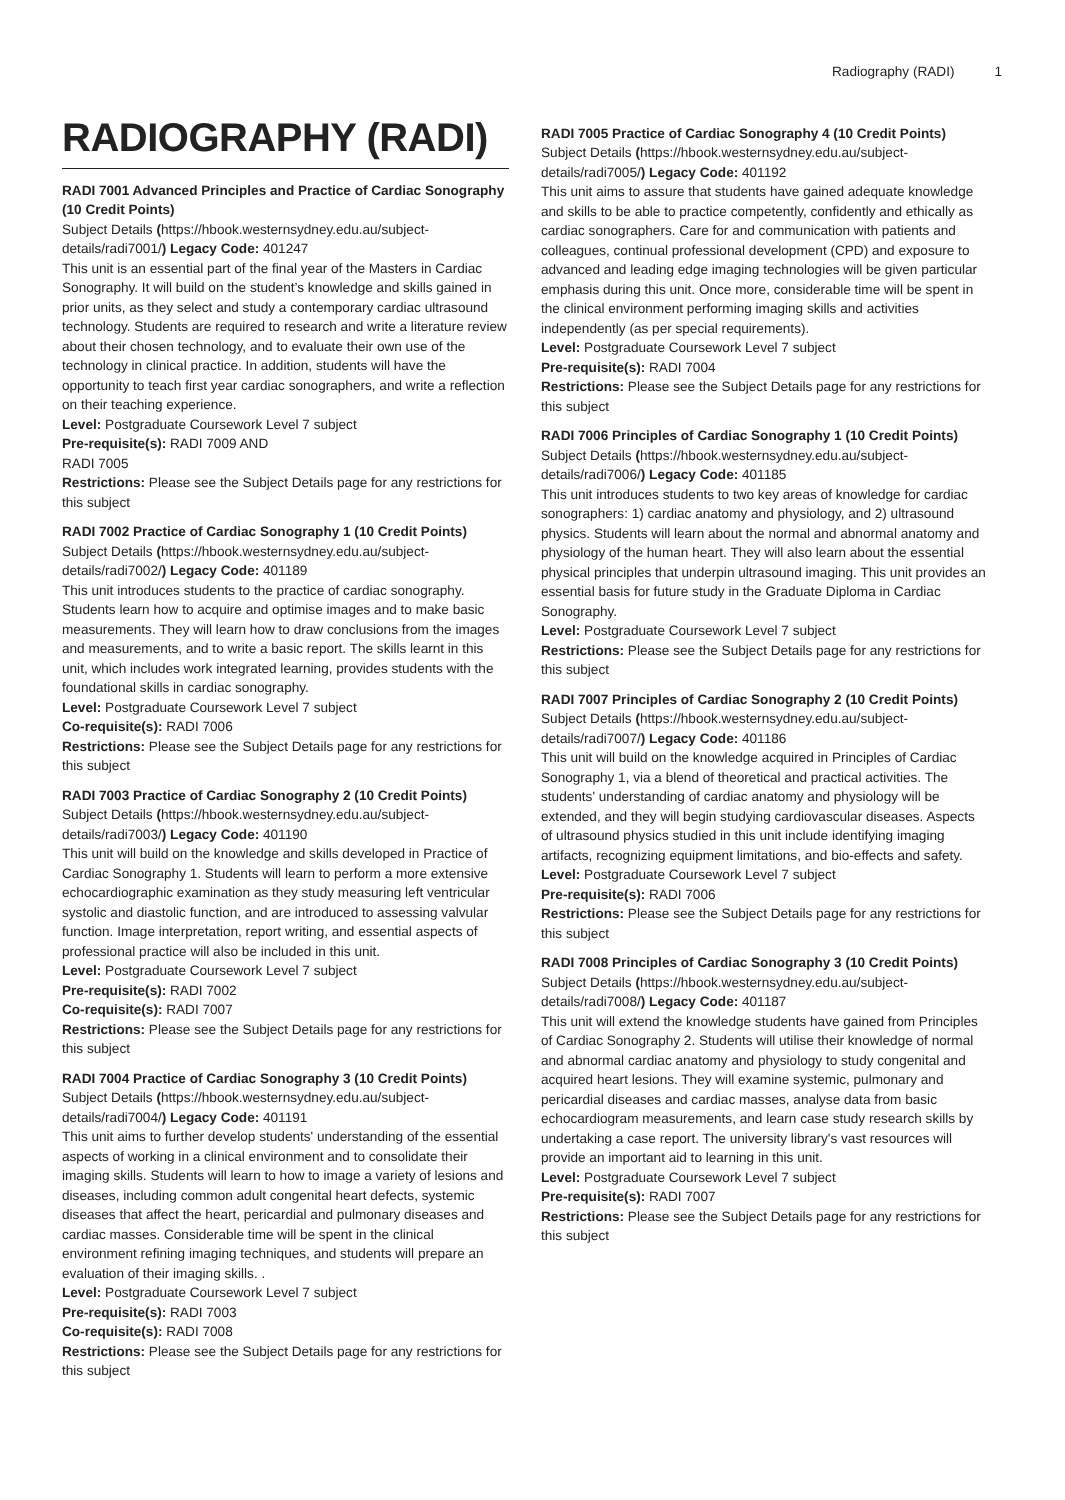Radiography (RADI) 1
RADIOGRAPHY (RADI)
RADI 7001 Advanced Principles and Practice of Cardiac Sonography (10 Credit Points)
Subject Details (https://hbook.westernsydney.edu.au/subject-details/radi7001/) Legacy Code: 401247
This unit is an essential part of the final year of the Masters in Cardiac Sonography. It will build on the student’s knowledge and skills gained in prior units, as they select and study a contemporary cardiac ultrasound technology. Students are required to research and write a literature review about their chosen technology, and to evaluate their own use of the technology in clinical practice. In addition, students will have the opportunity to teach first year cardiac sonographers, and write a reflection on their teaching experience.
Level: Postgraduate Coursework Level 7 subject
Pre-requisite(s): RADI 7009 AND
RADI 7005
Restrictions: Please see the Subject Details page for any restrictions for this subject
RADI 7002 Practice of Cardiac Sonography 1 (10 Credit Points)
Subject Details (https://hbook.westernsydney.edu.au/subject-details/radi7002/) Legacy Code: 401189
This unit introduces students to the practice of cardiac sonography. Students learn how to acquire and optimise images and to make basic measurements. They will learn how to draw conclusions from the images and measurements, and to write a basic report. The skills learnt in this unit, which includes work integrated learning, provides students with the foundational skills in cardiac sonography.
Level: Postgraduate Coursework Level 7 subject
Co-requisite(s): RADI 7006
Restrictions: Please see the Subject Details page for any restrictions for this subject
RADI 7003 Practice of Cardiac Sonography 2 (10 Credit Points)
Subject Details (https://hbook.westernsydney.edu.au/subject-details/radi7003/) Legacy Code: 401190
This unit will build on the knowledge and skills developed in Practice of Cardiac Sonography 1. Students will learn to perform a more extensive echocardiographic examination as they study measuring left ventricular systolic and diastolic function, and are introduced to assessing valvular function. Image interpretation, report writing, and essential aspects of professional practice will also be included in this unit.
Level: Postgraduate Coursework Level 7 subject
Pre-requisite(s): RADI 7002
Co-requisite(s): RADI 7007
Restrictions: Please see the Subject Details page for any restrictions for this subject
RADI 7004 Practice of Cardiac Sonography 3 (10 Credit Points)
Subject Details (https://hbook.westernsydney.edu.au/subject-details/radi7004/) Legacy Code: 401191
This unit aims to further develop students' understanding of the essential aspects of working in a clinical environment and to consolidate their imaging skills. Students will learn to how to image a variety of lesions and diseases, including common adult congenital heart defects, systemic diseases that affect the heart, pericardial and pulmonary diseases and cardiac masses. Considerable time will be spent in the clinical environment refining imaging techniques, and students will prepare an evaluation of their imaging skills. .
Level: Postgraduate Coursework Level 7 subject
Pre-requisite(s): RADI 7003
Co-requisite(s): RADI 7008
Restrictions: Please see the Subject Details page for any restrictions for this subject
RADI 7005 Practice of Cardiac Sonography 4 (10 Credit Points)
Subject Details (https://hbook.westernsydney.edu.au/subject-details/radi7005/) Legacy Code: 401192
This unit aims to assure that students have gained adequate knowledge and skills to be able to practice competently, confidently and ethically as cardiac sonographers. Care for and communication with patients and colleagues, continual professional development (CPD) and exposure to advanced and leading edge imaging technologies will be given particular emphasis during this unit. Once more, considerable time will be spent in the clinical environment performing imaging skills and activities independently (as per special requirements).
Level: Postgraduate Coursework Level 7 subject
Pre-requisite(s): RADI 7004
Restrictions: Please see the Subject Details page for any restrictions for this subject
RADI 7006 Principles of Cardiac Sonography 1 (10 Credit Points)
Subject Details (https://hbook.westernsydney.edu.au/subject-details/radi7006/) Legacy Code: 401185
This unit introduces students to two key areas of knowledge for cardiac sonographers: 1) cardiac anatomy and physiology, and 2) ultrasound physics. Students will learn about the normal and abnormal anatomy and physiology of the human heart. They will also learn about the essential physical principles that underpin ultrasound imaging. This unit provides an essential basis for future study in the Graduate Diploma in Cardiac Sonography.
Level: Postgraduate Coursework Level 7 subject
Restrictions: Please see the Subject Details page for any restrictions for this subject
RADI 7007 Principles of Cardiac Sonography 2 (10 Credit Points)
Subject Details (https://hbook.westernsydney.edu.au/subject-details/radi7007/) Legacy Code: 401186
This unit will build on the knowledge acquired in Principles of Cardiac Sonography 1, via a blend of theoretical and practical activities. The students' understanding of cardiac anatomy and physiology will be extended, and they will begin studying cardiovascular diseases. Aspects of ultrasound physics studied in this unit include identifying imaging artifacts, recognizing equipment limitations, and bio-effects and safety.
Level: Postgraduate Coursework Level 7 subject
Pre-requisite(s): RADI 7006
Restrictions: Please see the Subject Details page for any restrictions for this subject
RADI 7008 Principles of Cardiac Sonography 3 (10 Credit Points)
Subject Details (https://hbook.westernsydney.edu.au/subject-details/radi7008/) Legacy Code: 401187
This unit will extend the knowledge students have gained from Principles of Cardiac Sonography 2. Students will utilise their knowledge of normal and abnormal cardiac anatomy and physiology to study congenital and acquired heart lesions. They will examine systemic, pulmonary and pericardial diseases and cardiac masses, analyse data from basic echocardiogram measurements, and learn case study research skills by undertaking a case report. The university library's vast resources will provide an important aid to learning in this unit.
Level: Postgraduate Coursework Level 7 subject
Pre-requisite(s): RADI 7007
Restrictions: Please see the Subject Details page for any restrictions for this subject